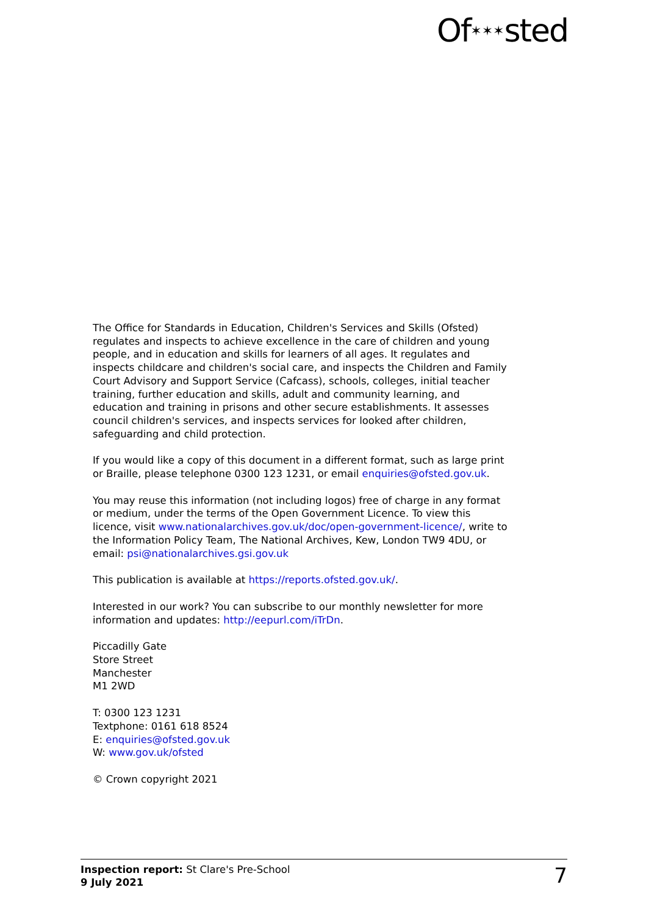Of<sup>✶✶✶</sup>sted
The Office for Standards in Education, Children's Services and Skills (Ofsted) regulates and inspects to achieve excellence in the care of children and young people, and in education and skills for learners of all ages. It regulates and inspects childcare and children's social care, and inspects the Children and Family Court Advisory and Support Service (Cafcass), schools, colleges, initial teacher training, further education and skills, adult and community learning, and education and training in prisons and other secure establishments. It assesses council children's services, and inspects services for looked after children, safeguarding and child protection.
If you would like a copy of this document in a different format, such as large print or Braille, please telephone 0300 123 1231, or email enquiries@ofsted.gov.uk.
You may reuse this information (not including logos) free of charge in any format or medium, under the terms of the Open Government Licence. To view this licence, visit www.nationalarchives.gov.uk/doc/open-government-licence/, write to the Information Policy Team, The National Archives, Kew, London TW9 4DU, or email: psi@nationalarchives.gsi.gov.uk
This publication is available at https://reports.ofsted.gov.uk/.
Interested in our work? You can subscribe to our monthly newsletter for more information and updates: http://eepurl.com/iTrDn.
Piccadilly Gate
Store Street
Manchester
M1 2WD
T: 0300 123 1231
Textphone: 0161 618 8524
E: enquiries@ofsted.gov.uk
W: www.gov.uk/ofsted
© Crown copyright 2021
Inspection report: St Clare's Pre-School
9 July 2021
7